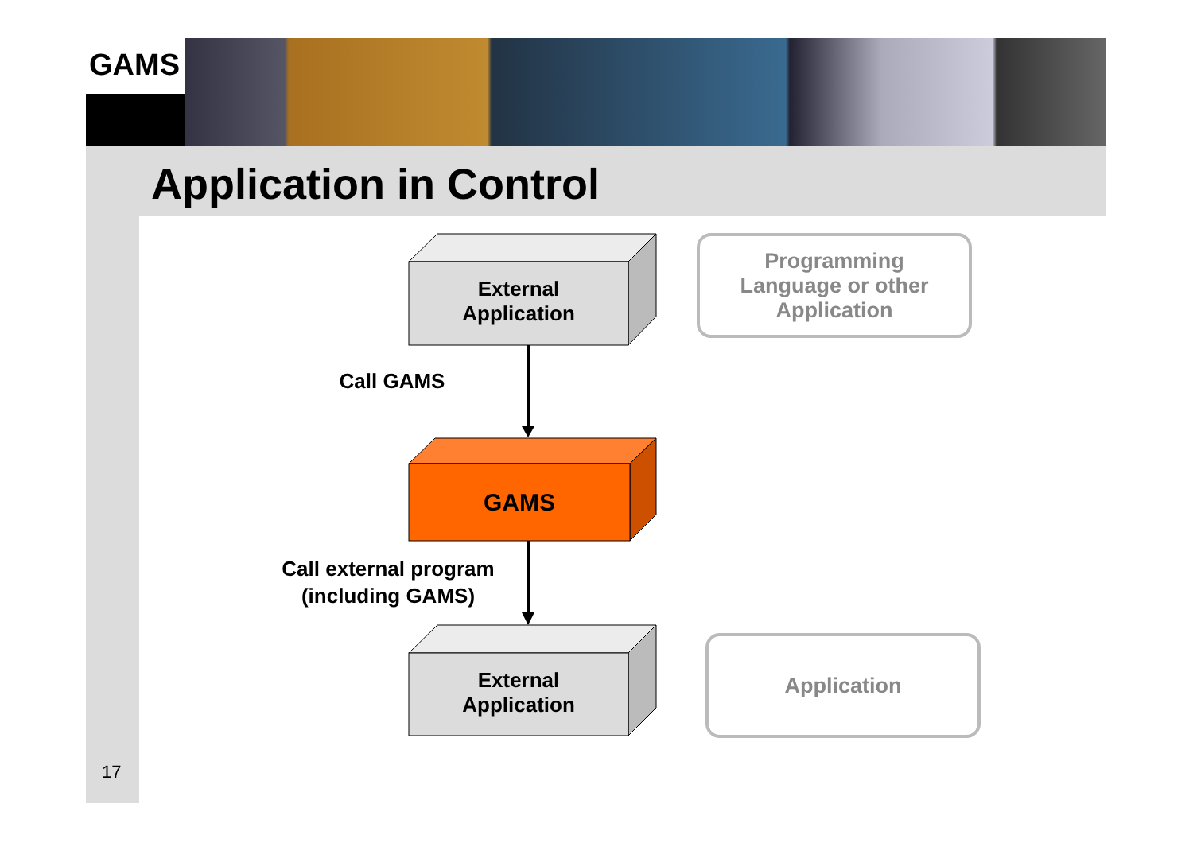GAMS
Application in Control
External
Application
GAMS
External
Application
Call GAMS
Call external program (including GAMS)
Programming
Language or other
Application
Application
17